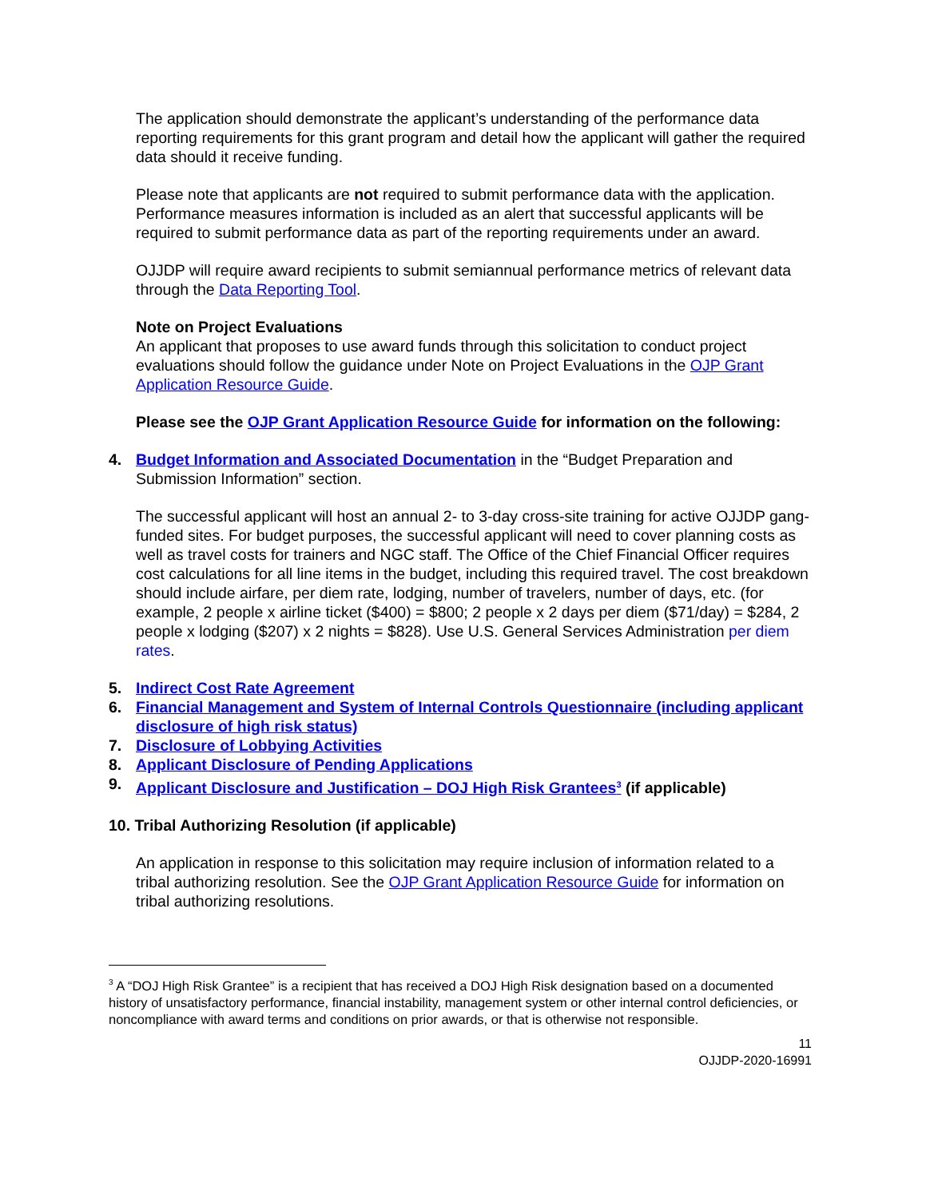The application should demonstrate the applicant’s understanding of the performance data reporting requirements for this grant program and detail how the applicant will gather the required data should it receive funding.
Please note that applicants are not required to submit performance data with the application. Performance measures information is included as an alert that successful applicants will be required to submit performance data as part of the reporting requirements under an award.
OJJDP will require award recipients to submit semiannual performance metrics of relevant data through the Data Reporting Tool.
Note on Project Evaluations
An applicant that proposes to use award funds through this solicitation to conduct project evaluations should follow the guidance under Note on Project Evaluations in the OJP Grant Application Resource Guide.
Please see the OJP Grant Application Resource Guide for information on the following:
4. Budget Information and Associated Documentation in the “Budget Preparation and Submission Information” section.
The successful applicant will host an annual 2- to 3-day cross-site training for active OJJDP gang-funded sites. For budget purposes, the successful applicant will need to cover planning costs as well as travel costs for trainers and NGC staff. The Office of the Chief Financial Officer requires cost calculations for all line items in the budget, including this required travel. The cost breakdown should include airfare, per diem rate, lodging, number of travelers, number of days, etc. (for example, 2 people x airline ticket ($400) = $800; 2 people x 2 days per diem ($71/day) = $284, 2 people x lodging ($207) x 2 nights = $828). Use U.S. General Services Administration per diem rates.
5. Indirect Cost Rate Agreement
6. Financial Management and System of Internal Controls Questionnaire (including applicant disclosure of high risk status)
7. Disclosure of Lobbying Activities
8. Applicant Disclosure of Pending Applications
9. Applicant Disclosure and Justification – DOJ High Risk Grantees<sup>3</sup> (if applicable)
10. Tribal Authorizing Resolution (if applicable)
An application in response to this solicitation may require inclusion of information related to a tribal authorizing resolution. See the OJP Grant Application Resource Guide for information on tribal authorizing resolutions.
<sup>3</sup> A “DOJ High Risk Grantee” is a recipient that has received a DOJ High Risk designation based on a documented history of unsatisfactory performance, financial instability, management system or other internal control deficiencies, or noncompliance with award terms and conditions on prior awards, or that is otherwise not responsible.
11
OJJDP-2020-16991